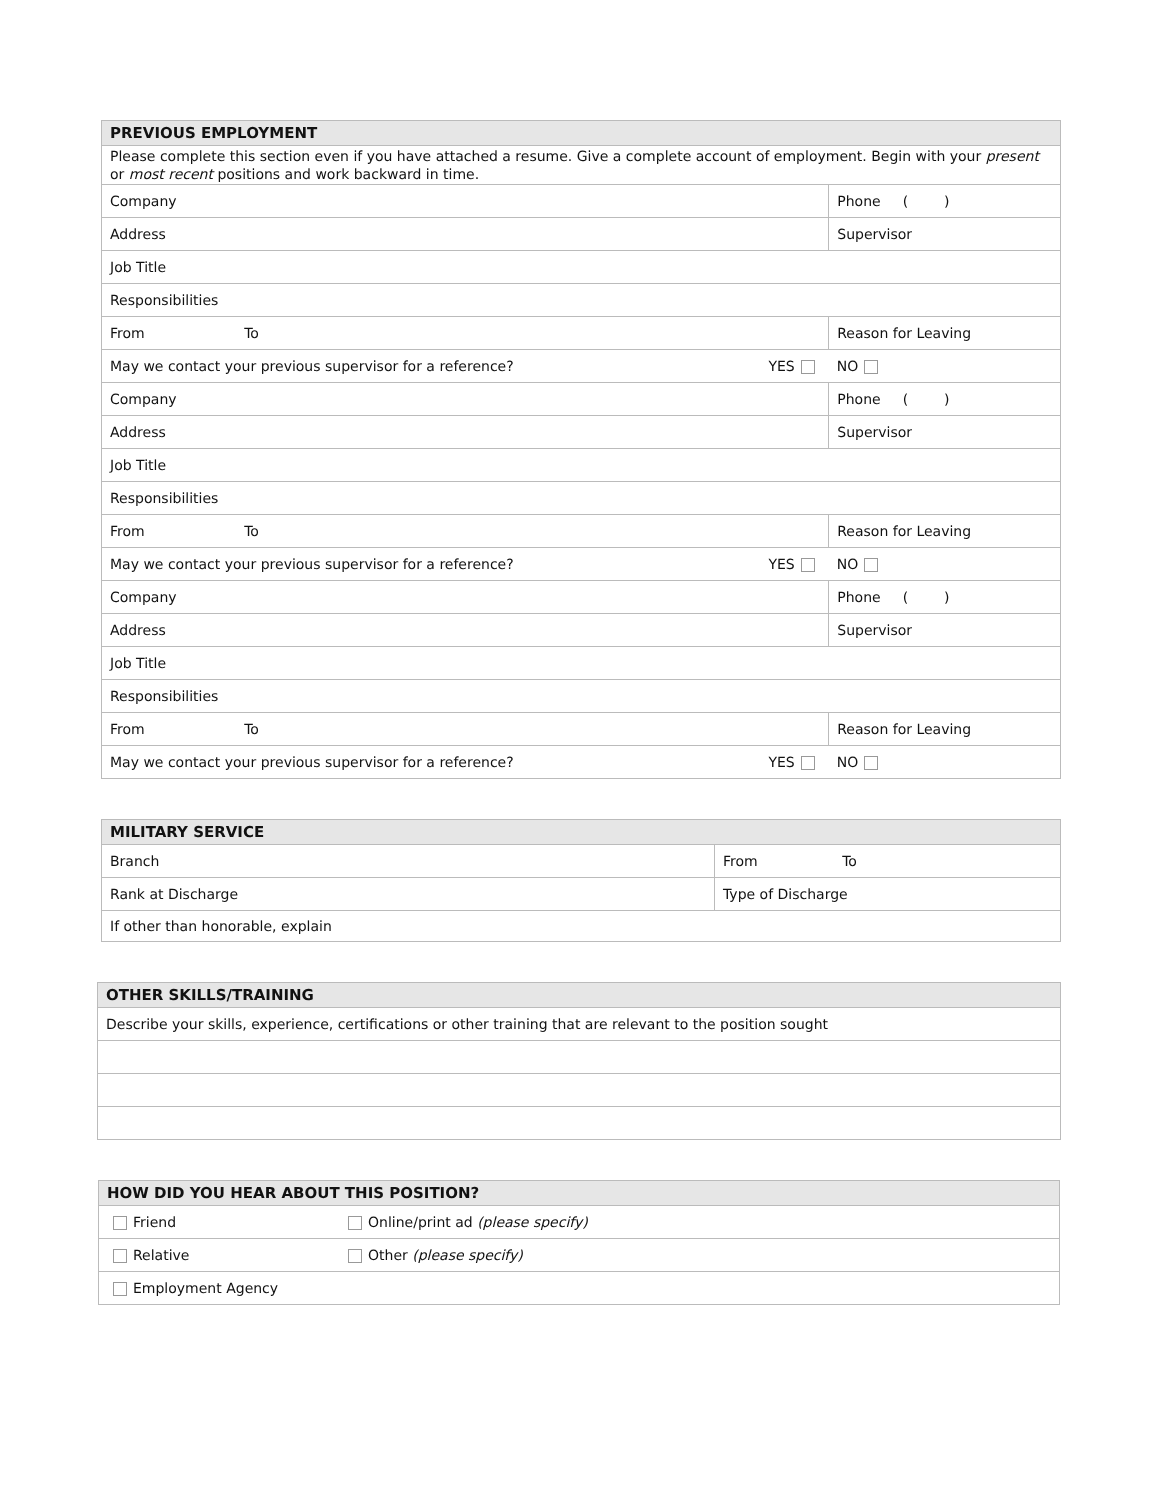| PREVIOUS EMPLOYMENT | | |
| --- | --- | --- |
| Please complete this section even if you have attached a resume. Give a complete account of employment. Begin with your present or most recent positions and work backward in time. | | |
| Company | | Phone ( ) |
| Address | | Supervisor |
| Job Title | | |
| Responsibilities | | |
| From To | Reason for Leaving | |
| May we contact your previous supervisor for a reference? YES | | NO |
| Company | | Phone ( ) |
| Address | | Supervisor |
| Job Title | | |
| Responsibilities | | |
| From To | Reason for Leaving | |
| May we contact your previous supervisor for a reference? YES | | NO |
| Company | | Phone ( ) |
| Address | | Supervisor |
| Job Title | | |
| Responsibilities | | |
| From To | Reason for Leaving | |
| May we contact your previous supervisor for a reference? YES | | NO |
| MILITARY SERVICE | |
| --- | --- |
| Branch | From To |
| Rank at Discharge | Type of Discharge |
| If other than honorable, explain | |
| OTHER SKILLS/TRAINING |
| --- |
| Describe your skills, experience, certifications or other training that are relevant to the position sought |
| HOW DID YOU HEAR ABOUT THIS POSITION? | |
| --- | --- |
| Friend | Online/print ad (please specify) |
| Relative | Other (please specify) |
| Employment Agency | |